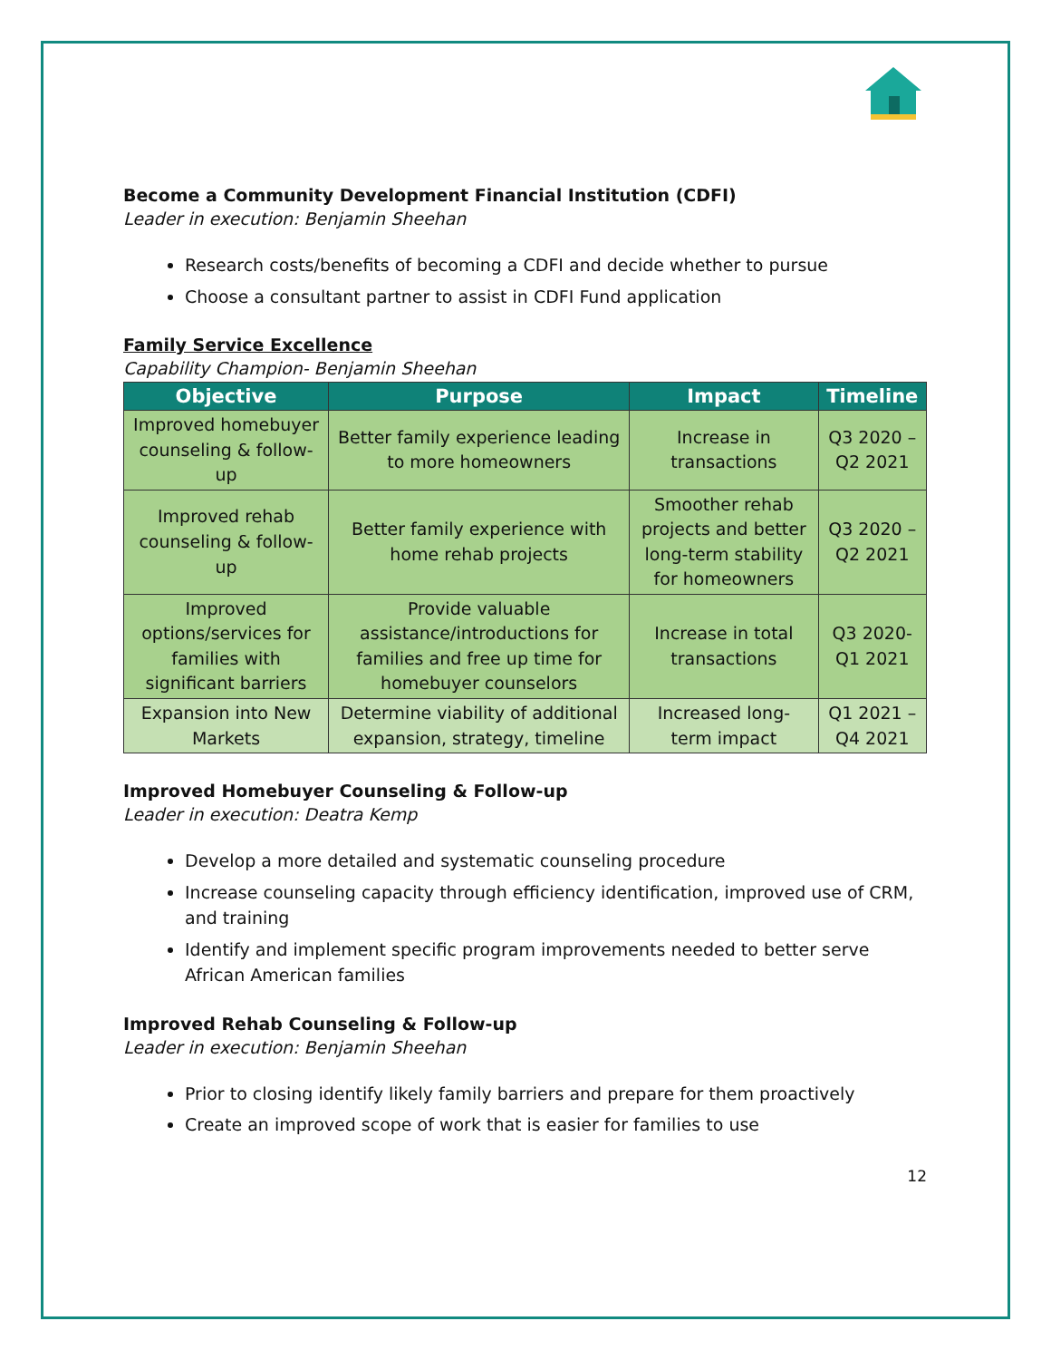Become a Community Development Financial Institution (CDFI)
Leader in execution: Benjamin Sheehan
Research costs/benefits of becoming a CDFI and decide whether to pursue
Choose a consultant partner to assist in CDFI Fund application
Family Service Excellence
Capability Champion- Benjamin Sheehan
| Objective | Purpose | Impact | Timeline |
| --- | --- | --- | --- |
| Improved homebuyer counseling & follow-up | Better family experience leading to more homeowners | Increase in transactions | Q3 2020 – Q2 2021 |
| Improved rehab counseling & follow-up | Better family experience with home rehab projects | Smoother rehab projects and better long-term stability for homeowners | Q3 2020 – Q2 2021 |
| Improved options/services for families with significant barriers | Provide valuable assistance/introductions for families and free up time for homebuyer counselors | Increase in total transactions | Q3 2020- Q1 2021 |
| Expansion into New Markets | Determine viability of additional expansion, strategy, timeline | Increased long-term impact | Q1 2021 – Q4 2021 |
Improved Homebuyer Counseling & Follow-up
Leader in execution: Deatra Kemp
Develop a more detailed and systematic counseling procedure
Increase counseling capacity through efficiency identification, improved use of CRM, and training
Identify and implement specific program improvements needed to better serve African American families
Improved Rehab Counseling & Follow-up
Leader in execution: Benjamin Sheehan
Prior to closing identify likely family barriers and prepare for them proactively
Create an improved scope of work that is easier for families to use
12